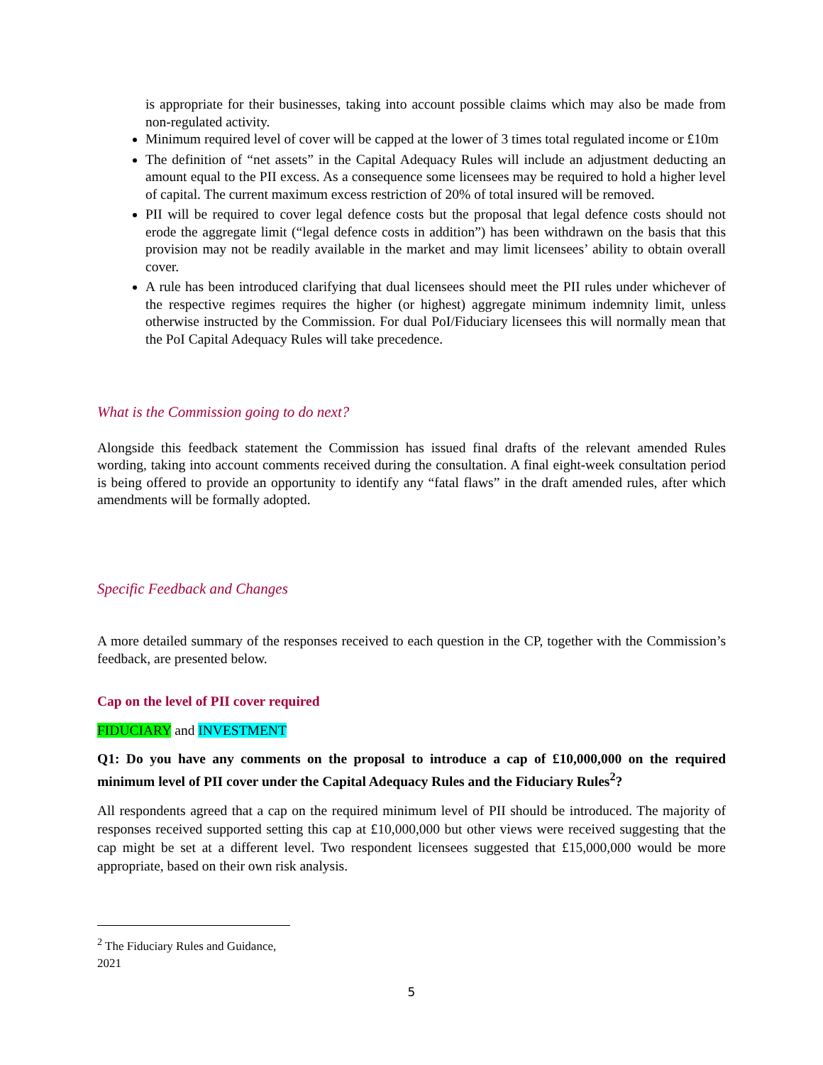is appropriate for their businesses, taking into account possible claims which may also be made from non-regulated activity.
Minimum required level of cover will be capped at the lower of 3 times total regulated income or £10m
The definition of “net assets” in the Capital Adequacy Rules will include an adjustment deducting an amount equal to the PII excess. As a consequence some licensees may be required to hold a higher level of capital. The current maximum excess restriction of 20% of total insured will be removed.
PII will be required to cover legal defence costs but the proposal that legal defence costs should not erode the aggregate limit (“legal defence costs in addition”) has been withdrawn on the basis that this provision may not be readily available in the market and may limit licensees’ ability to obtain overall cover.
A rule has been introduced clarifying that dual licensees should meet the PII rules under whichever of the respective regimes requires the higher (or highest) aggregate minimum indemnity limit, unless otherwise instructed by the Commission. For dual PoI/Fiduciary licensees this will normally mean that the PoI Capital Adequacy Rules will take precedence.
What is the Commission going to do next?
Alongside this feedback statement the Commission has issued final drafts of the relevant amended Rules wording, taking into account comments received during the consultation. A final eight-week consultation period is being offered to provide an opportunity to identify any “fatal flaws” in the draft amended rules, after which amendments will be formally adopted.
Specific Feedback and Changes
A more detailed summary of the responses received to each question in the CP, together with the Commission’s feedback, are presented below.
Cap on the level of PII cover required
FIDUCIARY and INVESTMENT
Q1: Do you have any comments on the proposal to introduce a cap of £10,000,000 on the required minimum level of PII cover under the Capital Adequacy Rules and the Fiduciary Rules<sup>2</sup>?
All respondents agreed that a cap on the required minimum level of PII should be introduced. The majority of responses received supported setting this cap at £10,000,000 but other views were received suggesting that the cap might be set at a different level. Two respondent licensees suggested that £15,000,000 would be more appropriate, based on their own risk analysis.
<sup>2</sup> The Fiduciary Rules and Guidance, 2021
5